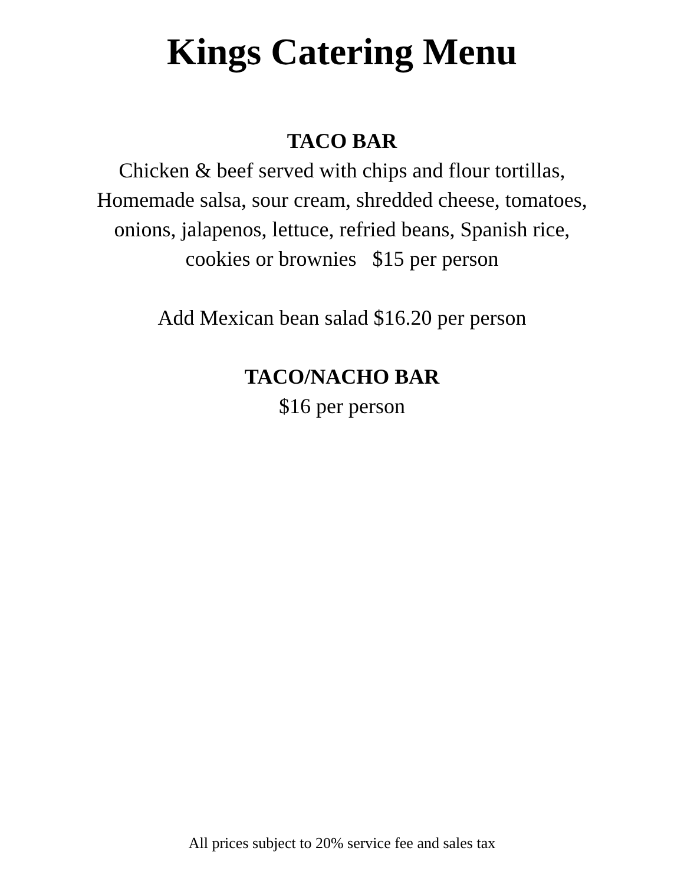Kings Catering Menu
TACO BAR
Chicken & beef served with chips and flour tortillas,
Homemade salsa, sour cream, shredded cheese, tomatoes,
onions, jalapenos, lettuce, refried beans, Spanish rice,
cookies or brownies $15 per person
Add Mexican bean salad $16.20 per person
TACO/NACHO BAR
$16 per person
All prices subject to 20% service fee and sales tax